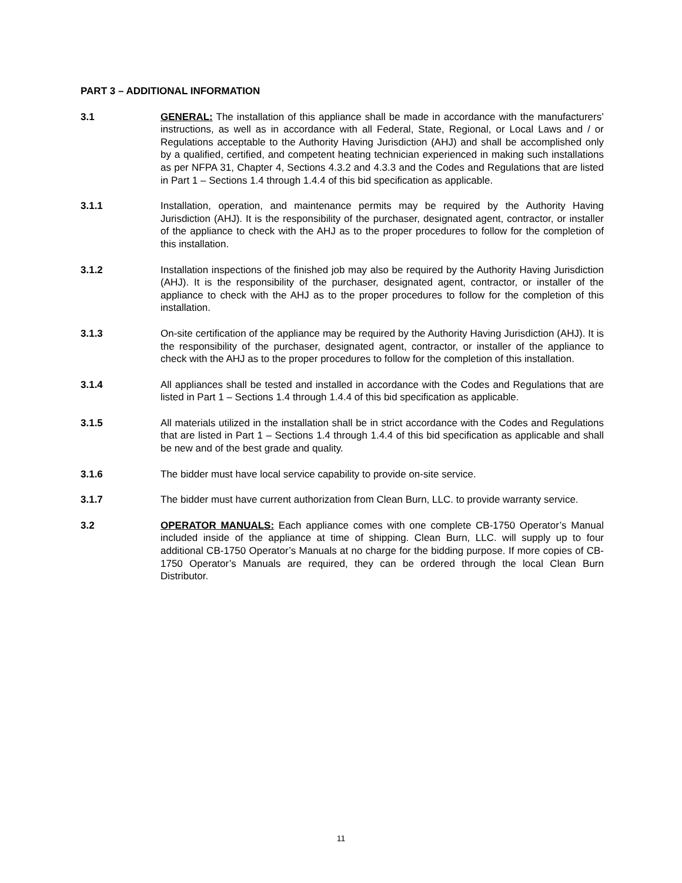PART 3 – ADDITIONAL INFORMATION
3.1 GENERAL: The installation of this appliance shall be made in accordance with the manufacturers’ instructions, as well as in accordance with all Federal, State, Regional, or Local Laws and / or Regulations acceptable to the Authority Having Jurisdiction (AHJ) and shall be accomplished only by a qualified, certified, and competent heating technician experienced in making such installations as per NFPA 31, Chapter 4, Sections 4.3.2 and 4.3.3 and the Codes and Regulations that are listed in Part 1 – Sections 1.4 through 1.4.4 of this bid specification as applicable.
3.1.1 Installation, operation, and maintenance permits may be required by the Authority Having Jurisdiction (AHJ). It is the responsibility of the purchaser, designated agent, contractor, or installer of the appliance to check with the AHJ as to the proper procedures to follow for the completion of this installation.
3.1.2 Installation inspections of the finished job may also be required by the Authority Having Jurisdiction (AHJ). It is the responsibility of the purchaser, designated agent, contractor, or installer of the appliance to check with the AHJ as to the proper procedures to follow for the completion of this installation.
3.1.3 On-site certification of the appliance may be required by the Authority Having Jurisdiction (AHJ). It is the responsibility of the purchaser, designated agent, contractor, or installer of the appliance to check with the AHJ as to the proper procedures to follow for the completion of this installation.
3.1.4 All appliances shall be tested and installed in accordance with the Codes and Regulations that are listed in Part 1 – Sections 1.4 through 1.4.4 of this bid specification as applicable.
3.1.5 All materials utilized in the installation shall be in strict accordance with the Codes and Regulations that are listed in Part 1 – Sections 1.4 through 1.4.4 of this bid specification as applicable and shall be new and of the best grade and quality.
3.1.6 The bidder must have local service capability to provide on-site service.
3.1.7 The bidder must have current authorization from Clean Burn, LLC. to provide warranty service.
3.2 OPERATOR MANUALS: Each appliance comes with one complete CB-1750 Operator’s Manual included inside of the appliance at time of shipping. Clean Burn, LLC. will supply up to four additional CB-1750 Operator’s Manuals at no charge for the bidding purpose. If more copies of CB-1750 Operator’s Manuals are required, they can be ordered through the local Clean Burn Distributor.
11